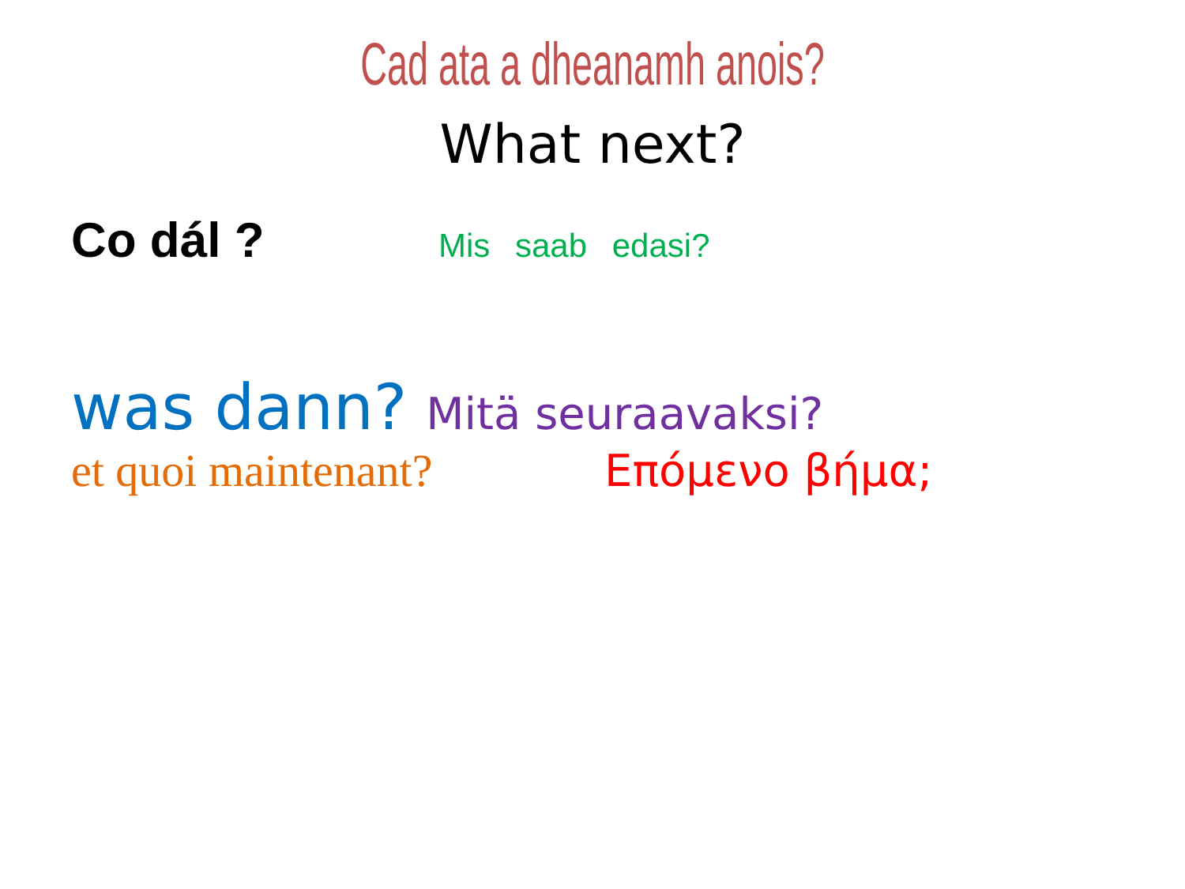Cad ata a dheanamh anois?
What next?
Co dál ?
Mis saab edasi?
was dann?
Mitä seuraavaksi?
et quoi maintenant? Επόμενο βήμα;